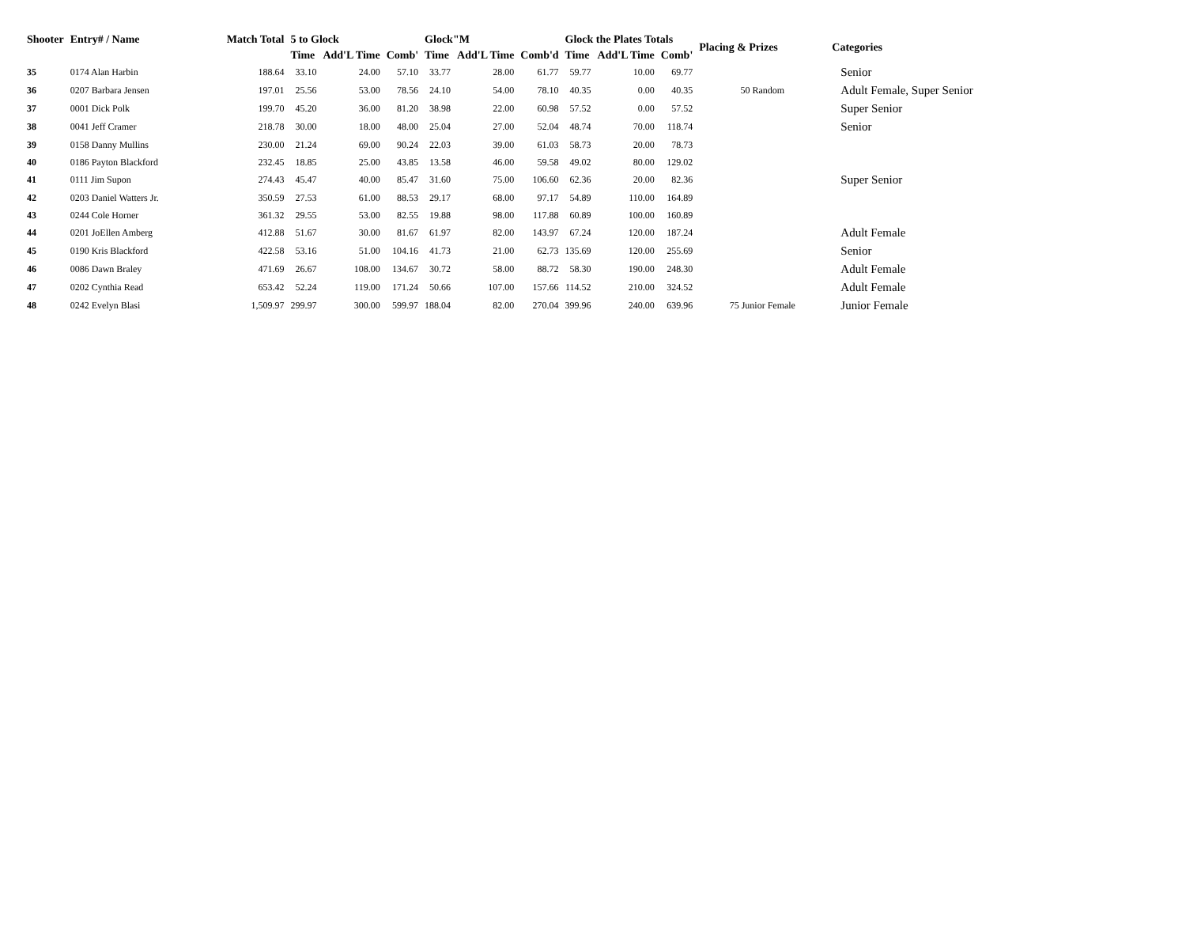| Shooter | Entry# / Name | Match Total | 5 to Glock | | | Glock"M | | | Glock the Plates Totals | | | Placing & Prizes | Categories |
| --- | --- | --- | --- | --- | --- | --- | --- | --- | --- | --- | --- | --- | --- |
| | | | Time | Add'L Time | Comb' | Time | Add'L Time | Comb'd | Time | Add'L Time | Comb' | | |
| 35 | 0174 Alan Harbin | 188.64 | 33.10 | 24.00 | 57.10 | 33.77 | 28.00 | 61.77 | 59.77 | 10.00 | 69.77 | | Senior |
| 36 | 0207 Barbara Jensen | 197.01 | 25.56 | 53.00 | 78.56 | 24.10 | 54.00 | 78.10 | 40.35 | 0.00 | 40.35 | 50 Random | Adult Female, Super Senior |
| 37 | 0001 Dick Polk | 199.70 | 45.20 | 36.00 | 81.20 | 38.98 | 22.00 | 60.98 | 57.52 | 0.00 | 57.52 | | Super Senior |
| 38 | 0041 Jeff Cramer | 218.78 | 30.00 | 18.00 | 48.00 | 25.04 | 27.00 | 52.04 | 48.74 | 70.00 | 118.74 | | Senior |
| 39 | 0158 Danny Mullins | 230.00 | 21.24 | 69.00 | 90.24 | 22.03 | 39.00 | 61.03 | 58.73 | 20.00 | 78.73 | | |
| 40 | 0186 Payton Blackford | 232.45 | 18.85 | 25.00 | 43.85 | 13.58 | 46.00 | 59.58 | 49.02 | 80.00 | 129.02 | | |
| 41 | 0111 Jim Supon | 274.43 | 45.47 | 40.00 | 85.47 | 31.60 | 75.00 | 106.60 | 62.36 | 20.00 | 82.36 | | Super Senior |
| 42 | 0203 Daniel Watters Jr. | 350.59 | 27.53 | 61.00 | 88.53 | 29.17 | 68.00 | 97.17 | 54.89 | 110.00 | 164.89 | | |
| 43 | 0244 Cole Horner | 361.32 | 29.55 | 53.00 | 82.55 | 19.88 | 98.00 | 117.88 | 60.89 | 100.00 | 160.89 | | |
| 44 | 0201 JoEllen Amberg | 412.88 | 51.67 | 30.00 | 81.67 | 61.97 | 82.00 | 143.97 | 67.24 | 120.00 | 187.24 | | Adult Female |
| 45 | 0190 Kris Blackford | 422.58 | 53.16 | 51.00 | 104.16 | 41.73 | 21.00 | 62.73 | 135.69 | 120.00 | 255.69 | | Senior |
| 46 | 0086 Dawn Braley | 471.69 | 26.67 | 108.00 | 134.67 | 30.72 | 58.00 | 88.72 | 58.30 | 190.00 | 248.30 | | Adult Female |
| 47 | 0202 Cynthia Read | 653.42 | 52.24 | 119.00 | 171.24 | 50.66 | 107.00 | 157.66 | 114.52 | 210.00 | 324.52 | | Adult Female |
| 48 | 0242 Evelyn Blasi | 1,509.97 | 299.97 | 300.00 | 599.97 | 188.04 | 82.00 | 270.04 | 399.96 | 240.00 | 639.96 | 75 Junior Female | Junior Female |